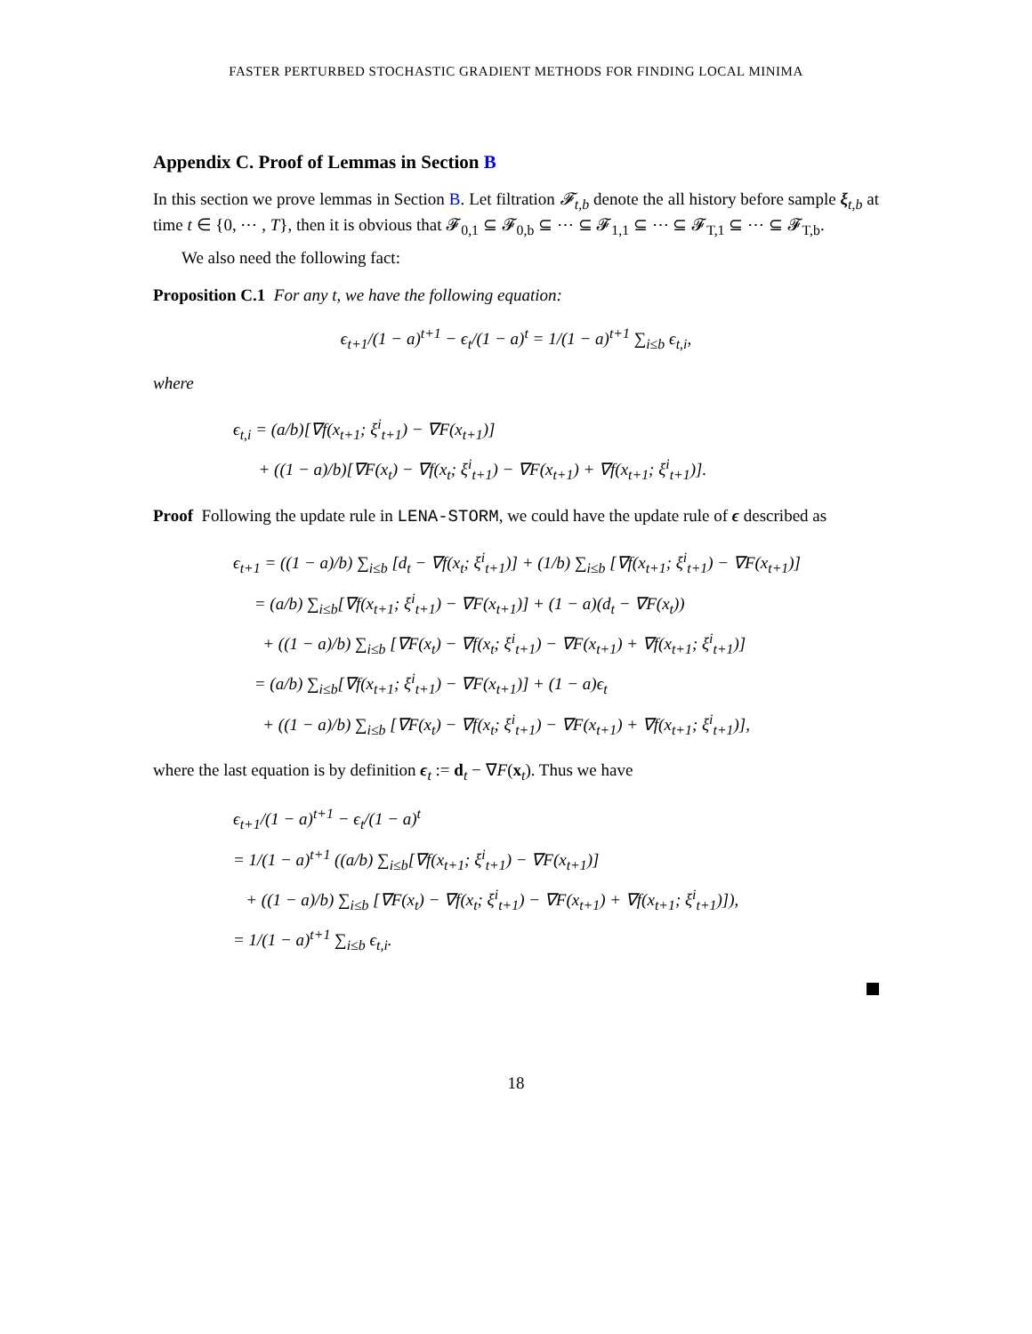FASTER PERTURBED STOCHASTIC GRADIENT METHODS FOR FINDING LOCAL MINIMA
Appendix C. Proof of Lemmas in Section B
In this section we prove lemmas in Section B. Let filtration 𝓕<sub>t,b</sub> denote the all history before sample ξ<sub>t,b</sub> at time t ∈ {0, ⋯ , T}, then it is obvious that 𝓕<sub>0,1</sub> ⊆ 𝓕<sub>0,b</sub> ⊆ ⋯ ⊆ 𝓕<sub>1,1</sub> ⊆ ⋯ ⊆ 𝓕<sub>T,1</sub> ⊆ ⋯ ⊆ 𝓕<sub>T,b</sub>.
We also need the following fact:
Proposition C.1 For any t, we have the following equation:
ϵ<sub>t+1</sub>/(1 − a)<sup>t+1</sup> − ϵ<sub>t</sub>/(1 − a)<sup>t</sup> = 1/(1 − a)<sup>t+1</sup> ∑<sub>i≤b</sub> ϵ<sub>t,i</sub>,
where
ϵ<sub>t,i</sub> = (a/b)[∇f(x<sub>t+1</sub>; ξ<sup>i</sup><sub>t+1</sub>) − ∇F(x<sub>t+1</sub>)]
+ ((1 − a)/b)[∇F(x<sub>t</sub>) − ∇f(x<sub>t</sub>; ξ<sup>i</sup><sub>t+1</sub>) − ∇F(x<sub>t+1</sub>) + ∇f(x<sub>t+1</sub>; ξ<sup>i</sup><sub>t+1</sub>)].
Proof Following the update rule in LENA-STORM, we could have the update rule of ϵ described as
ϵ<sub>t+1</sub> = ((1 − a)/b) ∑<sub>i≤b</sub> [d<sub>t</sub> − ∇f(x<sub>t</sub>; ξ<sup>i</sup><sub>t+1</sub>)] + (1/b) ∑<sub>i≤b</sub> [∇f(x<sub>t+1</sub>; ξ<sup>i</sup><sub>t+1</sub>) − ∇F(x<sub>t+1</sub>)]
= (a/b) ∑<sub>i≤b</sub>[∇f(x<sub>t+1</sub>; ξ<sup>i</sup><sub>t+1</sub>) − ∇F(x<sub>t+1</sub>)] + (1 − a)(d<sub>t</sub> − ∇F(x<sub>t</sub>))
+ ((1 − a)/b) ∑<sub>i≤b</sub> [∇F(x<sub>t</sub>) − ∇f(x<sub>t</sub>; ξ<sup>i</sup><sub>t+1</sub>) − ∇F(x<sub>t+1</sub>) + ∇f(x<sub>t+1</sub>; ξ<sup>i</sup><sub>t+1</sub>)]
= (a/b) ∑<sub>i≤b</sub>[∇f(x<sub>t+1</sub>; ξ<sup>i</sup><sub>t+1</sub>) − ∇F(x<sub>t+1</sub>)] + (1 − a)ϵ<sub>t</sub>
+ ((1 − a)/b) ∑<sub>i≤b</sub> [∇F(x<sub>t</sub>) − ∇f(x<sub>t</sub>; ξ<sup>i</sup><sub>t+1</sub>) − ∇F(x<sub>t+1</sub>) + ∇f(x<sub>t+1</sub>; ξ<sup>i</sup><sub>t+1</sub>)],
where the last equation is by definition ϵ<sub>t</sub> := d<sub>t</sub> − ∇F(x<sub>t</sub>). Thus we have
ϵ<sub>t+1</sub>/(1 − a)<sup>t+1</sup> − ϵ<sub>t</sub>/(1 − a)<sup>t</sup>
= 1/(1 − a)<sup>t+1</sup> ((a/b) ∑<sub>i≤b</sub>[∇f(x<sub>t+1</sub>; ξ<sup>i</sup><sub>t+1</sub>) − ∇F(x<sub>t+1</sub>)]
+ ((1 − a)/b) ∑<sub>i≤b</sub> [∇F(x<sub>t</sub>) − ∇f(x<sub>t</sub>; ξ<sup>i</sup><sub>t+1</sub>) − ∇F(x<sub>t+1</sub>) + ∇f(x<sub>t+1</sub>; ξ<sup>i</sup><sub>t+1</sub>)]),
= 1/(1 − a)<sup>t+1</sup> ∑<sub>i≤b</sub> ϵ<sub>t,i</sub>.
18